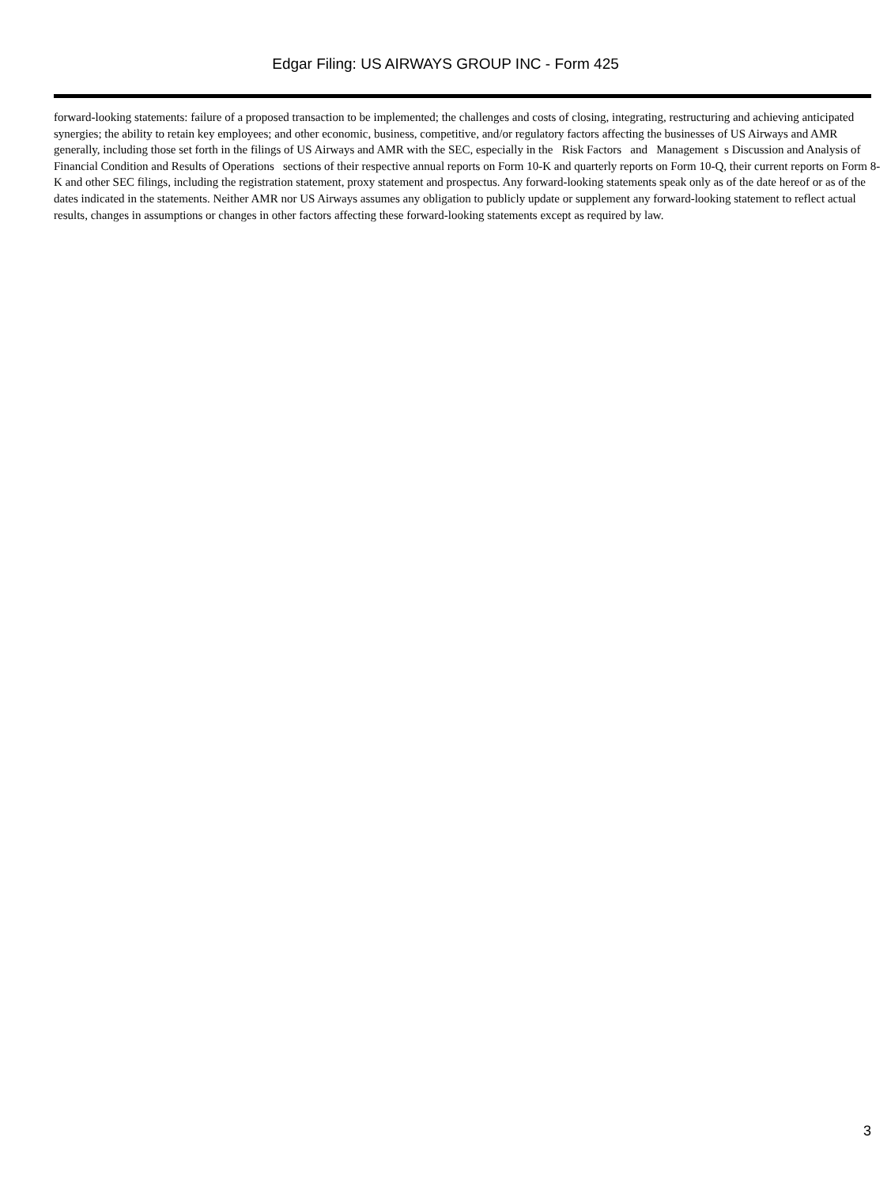Edgar Filing: US AIRWAYS GROUP INC - Form 425
forward-looking statements: failure of a proposed transaction to be implemented; the challenges and costs of closing, integrating, restructuring and achieving anticipated synergies; the ability to retain key employees; and other economic, business, competitive, and/or regulatory factors affecting the businesses of US Airways and AMR generally, including those set forth in the filings of US Airways and AMR with the SEC, especially in the Risk Factors and Management s Discussion and Analysis of Financial Condition and Results of Operations sections of their respective annual reports on Form 10-K and quarterly reports on Form 10-Q, their current reports on Form 8-K and other SEC filings, including the registration statement, proxy statement and prospectus. Any forward-looking statements speak only as of the date hereof or as of the dates indicated in the statements. Neither AMR nor US Airways assumes any obligation to publicly update or supplement any forward-looking statement to reflect actual results, changes in assumptions or changes in other factors affecting these forward-looking statements except as required by law.
3